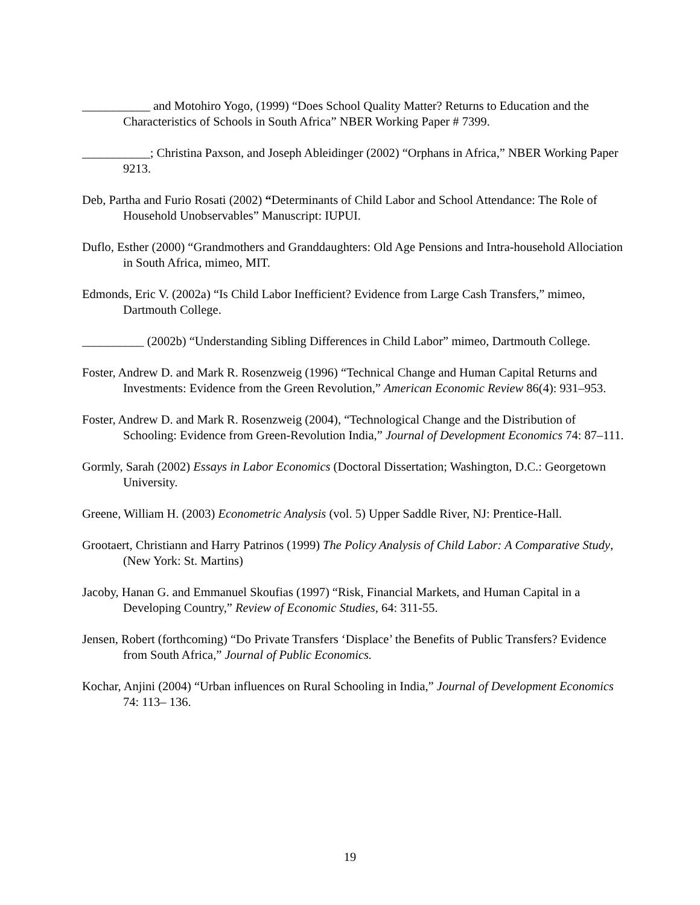___________ and Motohiro Yogo, (1999) “Does School Quality Matter? Returns to Education and the Characteristics of Schools in South Africa” NBER Working Paper # 7399.
___________; Christina Paxson, and Joseph Ableidinger (2002) “Orphans in Africa,” NBER Working Paper 9213.
Deb, Partha and Furio Rosati (2002) “Determinants of Child Labor and School Attendance: The Role of Household Unobservables” Manuscript: IUPUI.
Duflo, Esther (2000) “Grandmothers and Granddaughters: Old Age Pensions and Intra-household Allociation in South Africa, mimeo, MIT.
Edmonds, Eric V. (2002a) “Is Child Labor Inefficient? Evidence from Large Cash Transfers,” mimeo, Dartmouth College.
__________ (2002b) “Understanding Sibling Differences in Child Labor” mimeo, Dartmouth College.
Foster, Andrew D. and Mark R. Rosenzweig (1996) “Technical Change and Human Capital Returns and Investments: Evidence from the Green Revolution,” American Economic Review 86(4): 931–953.
Foster, Andrew D. and Mark R. Rosenzweig (2004), “Technological Change and the Distribution of Schooling: Evidence from Green-Revolution India,” Journal of Development Economics 74: 87–111.
Gormly, Sarah (2002) Essays in Labor Economics (Doctoral Dissertation; Washington, D.C.: Georgetown University.
Greene, William H. (2003) Econometric Analysis (vol. 5) Upper Saddle River, NJ: Prentice-Hall.
Grootaert, Christiann and Harry Patrinos (1999) The Policy Analysis of Child Labor: A Comparative Study, (New York: St. Martins)
Jacoby, Hanan G. and Emmanuel Skoufias (1997) “Risk, Financial Markets, and Human Capital in a Developing Country,” Review of Economic Studies, 64: 311-55.
Jensen, Robert (forthcoming) “Do Private Transfers ‘Displace’ the Benefits of Public Transfers? Evidence from South Africa,” Journal of Public Economics.
Kochar, Anjini (2004) “Urban influences on Rural Schooling in India,” Journal of Development Economics 74: 113– 136.
19